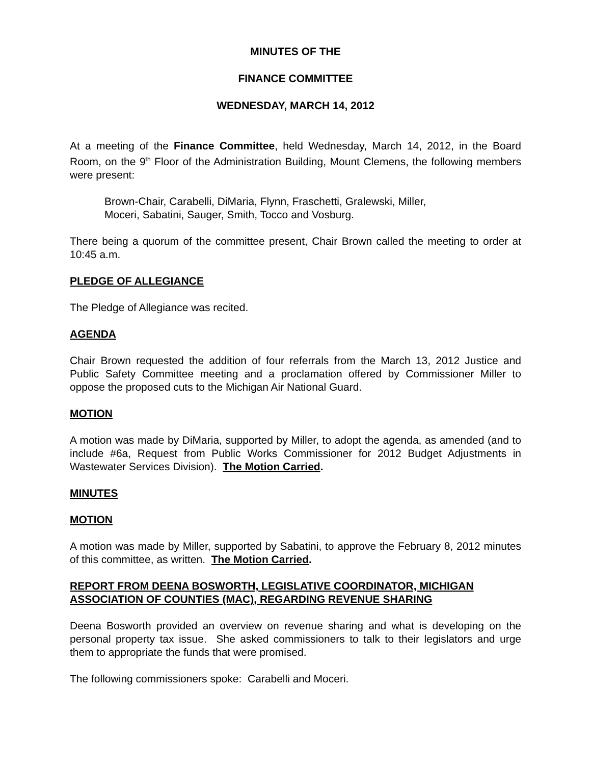MINUTES OF THE
FINANCE COMMITTEE
WEDNESDAY, MARCH 14, 2012
At a meeting of the Finance Committee, held Wednesday, March 14, 2012, in the Board Room, on the 9<sup>th</sup> Floor of the Administration Building, Mount Clemens, the following members were present:
Brown-Chair, Carabelli, DiMaria, Flynn, Fraschetti, Gralewski, Miller,
Moceri, Sabatini, Sauger, Smith, Tocco and Vosburg.
There being a quorum of the committee present, Chair Brown called the meeting to order at 10:45 a.m.
PLEDGE OF ALLEGIANCE
The Pledge of Allegiance was recited.
AGENDA
Chair Brown requested the addition of four referrals from the March 13, 2012 Justice and Public Safety Committee meeting and a proclamation offered by Commissioner Miller to oppose the proposed cuts to the Michigan Air National Guard.
MOTION
A motion was made by DiMaria, supported by Miller, to adopt the agenda, as amended (and to include #6a, Request from Public Works Commissioner for 2012 Budget Adjustments in Wastewater Services Division). The Motion Carried.
MINUTES
MOTION
A motion was made by Miller, supported by Sabatini, to approve the February 8, 2012 minutes of this committee, as written. The Motion Carried.
REPORT FROM DEENA BOSWORTH, LEGISLATIVE COORDINATOR, MICHIGAN ASSOCIATION OF COUNTIES (MAC), REGARDING REVENUE SHARING
Deena Bosworth provided an overview on revenue sharing and what is developing on the personal property tax issue. She asked commissioners to talk to their legislators and urge them to appropriate the funds that were promised.
The following commissioners spoke: Carabelli and Moceri.